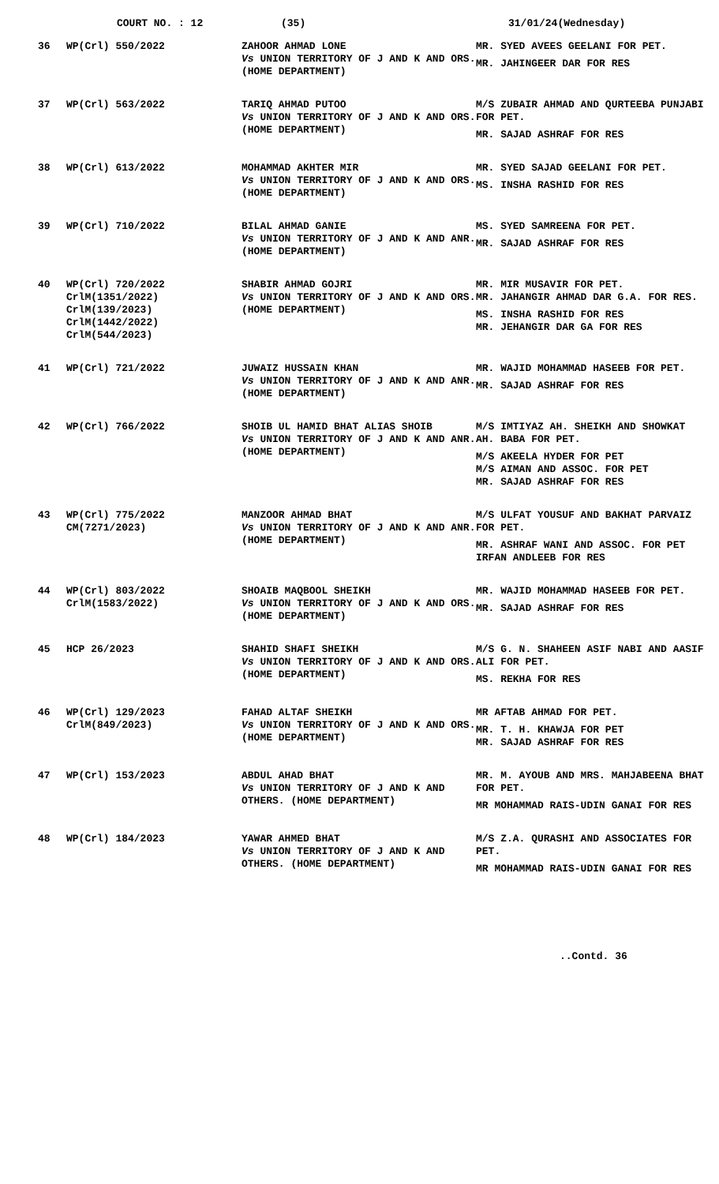COURT NO. : 12 (35) 31/01/24(Wednesday)
| 36 | WP(Crl) 550/2022 | ZAHOOR AHMAD LONE Vs UNION TERRITORY OF J AND K AND ORS. (HOME DEPARTMENT) | MR. SYED AVEES GEELANI FOR PET. MR. JAHINGEER DAR FOR RES |
| 37 | WP(Crl) 563/2022 | TARIQ AHMAD PUTOO Vs UNION TERRITORY OF J AND K AND ORS. (HOME DEPARTMENT) | M/S ZUBAIR AHMAD AND QURTEEBA PUNJABI FOR PET. MR. SAJAD ASHRAF FOR RES |
| 38 | WP(Crl) 613/2022 | MOHAMMAD AKHTER MIR Vs UNION TERRITORY OF J AND K AND ORS. (HOME DEPARTMENT) | MR. SYED SAJAD GEELANI FOR PET. MS. INSHA RASHID FOR RES |
| 39 | WP(Crl) 710/2022 | BILAL AHMAD GANIE Vs UNION TERRITORY OF J AND K AND ANR. (HOME DEPARTMENT) | MS. SYED SAMREENA FOR PET. MR. SAJAD ASHRAF FOR RES |
| 40 | WP(Crl) 720/2022 CrlM(1351/2022) CrlM(139/2023) CrlM(1442/2022) CrlM(544/2023) | SHABIR AHMAD GOJRI Vs UNION TERRITORY OF J AND K AND ORS. (HOME DEPARTMENT) | MR. MIR MUSAVIR FOR PET. MR. JAHANGIR AHMAD DAR G.A. FOR RES. MS. INSHA RASHID FOR RES MR. JEHANGIR DAR GA FOR RES |
| 41 | WP(Crl) 721/2022 | JUWAIZ HUSSAIN KHAN Vs UNION TERRITORY OF J AND K AND ANR. (HOME DEPARTMENT) | MR. WAJID MOHAMMAD HASEEB FOR PET. MR. SAJAD ASHRAF FOR RES |
| 42 | WP(Crl) 766/2022 | SHOIB UL HAMID BHAT ALIAS SHOIB Vs UNION TERRITORY OF J AND K AND ANR. (HOME DEPARTMENT) | M/S IMTIYAZ AH. SHEIKH AND SHOWKAT AH. BABA FOR PET. M/S AKEELA HYDER FOR PET M/S AIMAN AND ASSOC. FOR PET MR. SAJAD ASHRAF FOR RES |
| 43 | WP(Crl) 775/2022 CM(7271/2023) | MANZOOR AHMAD BHAT Vs UNION TERRITORY OF J AND K AND ANR. (HOME DEPARTMENT) | M/S ULFAT YOUSUF AND BAKHAT PARVAIZ FOR PET. MR. ASHRAF WANI AND ASSOC. FOR PET IRFAN ANDLEEB FOR RES |
| 44 | WP(Crl) 803/2022 CrlM(1583/2022) | SHOAIB MAQBOOL SHEIKH Vs UNION TERRITORY OF J AND K AND ORS. (HOME DEPARTMENT) | MR. WAJID MOHAMMAD HASEEB FOR PET. MR. SAJAD ASHRAF FOR RES |
| 45 | HCP 26/2023 | SHAHID SHAFI SHEIKH Vs UNION TERRITORY OF J AND K AND ORS. (HOME DEPARTMENT) | M/S G. N. SHAHEEN ASIF NABI AND AASIF ALI FOR PET. MS. REKHA FOR RES |
| 46 | WP(Crl) 129/2023 CrlM(849/2023) | FAHAD ALTAF SHEIKH Vs UNION TERRITORY OF J AND K AND ORS. (HOME DEPARTMENT) | MR AFTAB AHMAD FOR PET. MR. T. H. KHAWJA FOR PET MR. SAJAD ASHRAF FOR RES |
| 47 | WP(Crl) 153/2023 | ABDUL AHAD BHAT Vs UNION TERRITORY OF J AND K AND OTHERS. (HOME DEPARTMENT) | MR. M. AYOUB AND MRS. MAHJABEENA BHAT FOR PET. MR MOHAMMAD RAIS-UDIN GANAI FOR RES |
| 48 | WP(Crl) 184/2023 | YAWAR AHMED BHAT Vs UNION TERRITORY OF J AND K AND OTHERS. (HOME DEPARTMENT) | M/S Z.A. QURASHI AND ASSOCIATES FOR PET. MR MOHAMMAD RAIS-UDIN GANAI FOR RES |
..Contd. 36